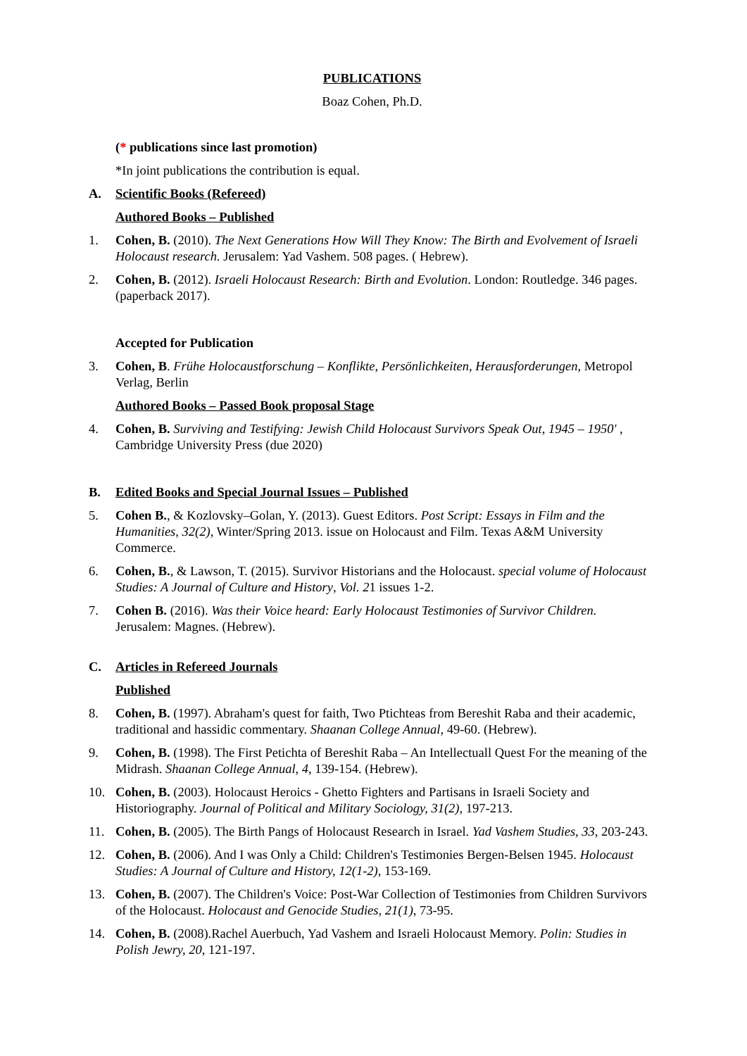PUBLICATIONS
Boaz Cohen, Ph.D.
(* publications since last promotion)
*In joint publications the contribution is equal.
A. Scientific Books (Refereed)
Authored Books – Published
1. Cohen, B. (2010). The Next Generations How Will They Know: The Birth and Evolvement of Israeli Holocaust research. Jerusalem: Yad Vashem. 508 pages. ( Hebrew).
2. Cohen, B. (2012). Israeli Holocaust Research: Birth and Evolution. London: Routledge. 346 pages. (paperback 2017).
Accepted for Publication
3. Cohen, B. Frühe Holocaustforschung – Konflikte, Persönlichkeiten, Herausforderungen, Metropol Verlag, Berlin
Authored Books – Passed Book proposal Stage
4. Cohen, B. Surviving and Testifying: Jewish Child Holocaust Survivors Speak Out, 1945 – 1950' , Cambridge University Press (due 2020)
B. Edited Books and Special Journal Issues – Published
5. Cohen B., & Kozlovsky–Golan, Y. (2013). Guest Editors. Post Script: Essays in Film and the Humanities, 32(2), Winter/Spring 2013. issue on Holocaust and Film. Texas A&M University Commerce.
6. Cohen, B., & Lawson, T. (2015). Survivor Historians and the Holocaust. special volume of Holocaust Studies: A Journal of Culture and History, Vol. 21 issues 1-2.
7. Cohen B. (2016). Was their Voice heard: Early Holocaust Testimonies of Survivor Children. Jerusalem: Magnes. (Hebrew).
C. Articles in Refereed Journals
Published
8. Cohen, B. (1997). Abraham's quest for faith, Two Ptichteas from Bereshit Raba and their academic, traditional and hassidic commentary. Shaanan College Annual, 49-60. (Hebrew).
9. Cohen, B. (1998). The First Petichta of Bereshit Raba – An Intellectuall Quest For the meaning of the Midrash. Shaanan College Annual, 4, 139-154. (Hebrew).
10. Cohen, B. (2003). Holocaust Heroics - Ghetto Fighters and Partisans in Israeli Society and Historiography. Journal of Political and Military Sociology, 31(2), 197-213.
11. Cohen, B. (2005). The Birth Pangs of Holocaust Research in Israel. Yad Vashem Studies, 33, 203-243.
12. Cohen, B. (2006). And I was Only a Child: Children's Testimonies Bergen-Belsen 1945. Holocaust Studies: A Journal of Culture and History, 12(1-2), 153-169.
13. Cohen, B. (2007). The Children's Voice: Post-War Collection of Testimonies from Children Survivors of the Holocaust. Holocaust and Genocide Studies, 21(1), 73-95.
14. Cohen, B. (2008).Rachel Auerbuch, Yad Vashem and Israeli Holocaust Memory. Polin: Studies in Polish Jewry, 20, 121-197.